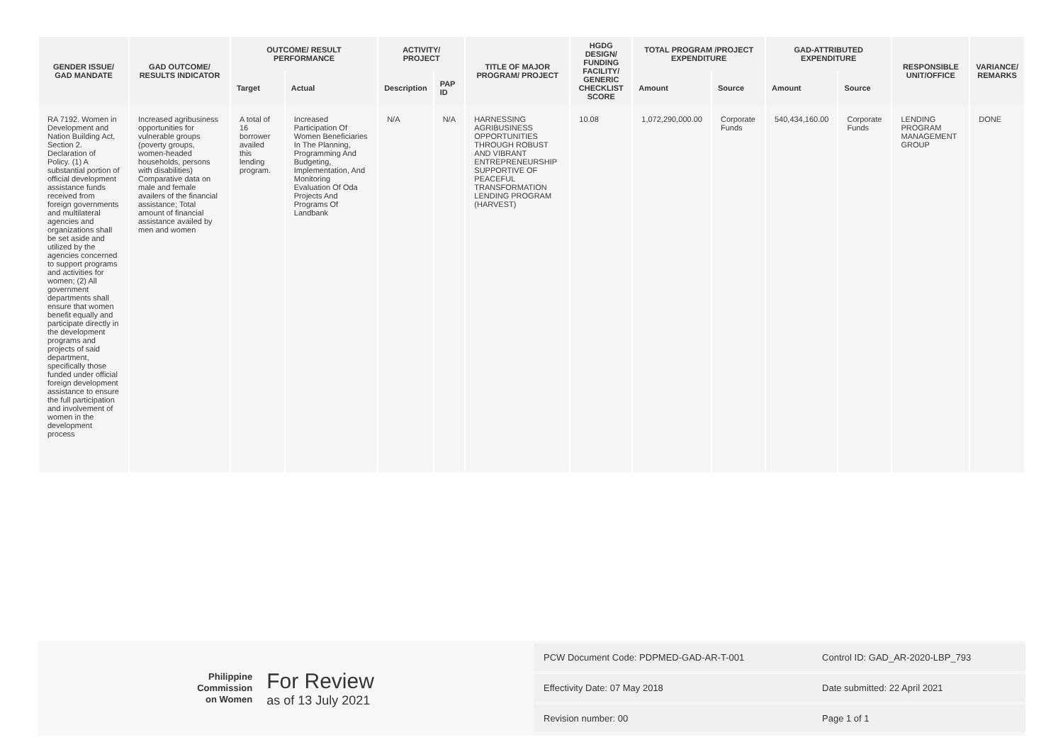| GENDER ISSUE/ GAD MANDATE | GAD OUTCOME/ RESULTS INDICATOR | OUTCOME/ RESULT PERFORMANCE | | ACTIVITY/ PROJECT | | TITLE OF MAJOR PROGRAM/ PROJECT | HGDG DESIGN/ FUNDING FACILITY/ GENERIC CHECKLIST SCORE | TOTAL PROGRAM /PROJECT EXPENDITURE | | GAD-ATTRIBUTED EXPENDITURE | | RESPONSIBLE UNIT/OFFICE | VARIANCE/ REMARKS |
| --- | --- | --- | --- | --- | --- | --- | --- | --- | --- | --- | --- | --- | --- |
| | | Target | Actual | Description | PAP ID | | | Amount | Source | Amount | Source | | |
| RA 7192. Women in Development and Nation Building Act, Section 2. Declaration of Policy. (1) A substantial portion of official development assistance funds received from foreign governments and multilateral agencies and organizations shall be set aside and utilized by the agencies concerned to support programs and activities for women; (2) All government departments shall ensure that women benefit equally and participate directly in the development programs and projects of said department, specifically those funded under official foreign development assistance to ensure the full participation and involvement of women in the development process | Increased agribusiness opportunities for vulnerable groups (poverty groups, women-headed households, persons with disabilities) Comparative data on male and female availers of the financial assistance; Total amount of financial assistance availed by men and women | A total of 16 borrower availed this lending program. | Increased Participation Of Women Beneficiaries In The Planning, Programming And Budgeting, Implementation, And Monitoring Evaluation Of Oda Projects And Programs Of Landbank | N/A | N/A | HARNESSING AGRIBUSINESS OPPORTUNITIES THROUGH ROBUST AND VIBRANT ENTREPRENEURSHIP SUPPORTIVE OF PEACEFUL TRANSFORMATION LENDING PROGRAM (HARVEST) | 10.08 | 1,072,290,000.00 | Corporate Funds | 540,434,160.00 | Corporate Funds | LENDING PROGRAM MANAGEMENT GROUP | DONE |
Philippine
Commission
on Women
For Review
as of 13 July 2021
| PCW Document Code: PDPMED-GAD-AR-T-001 | Control ID: GAD_AR-2020-LBP_793 |
| Effectivity Date: 07 May 2018 | Date submitted: 22 April 2021 |
| Revision number: 00 | Page 1 of 1 |